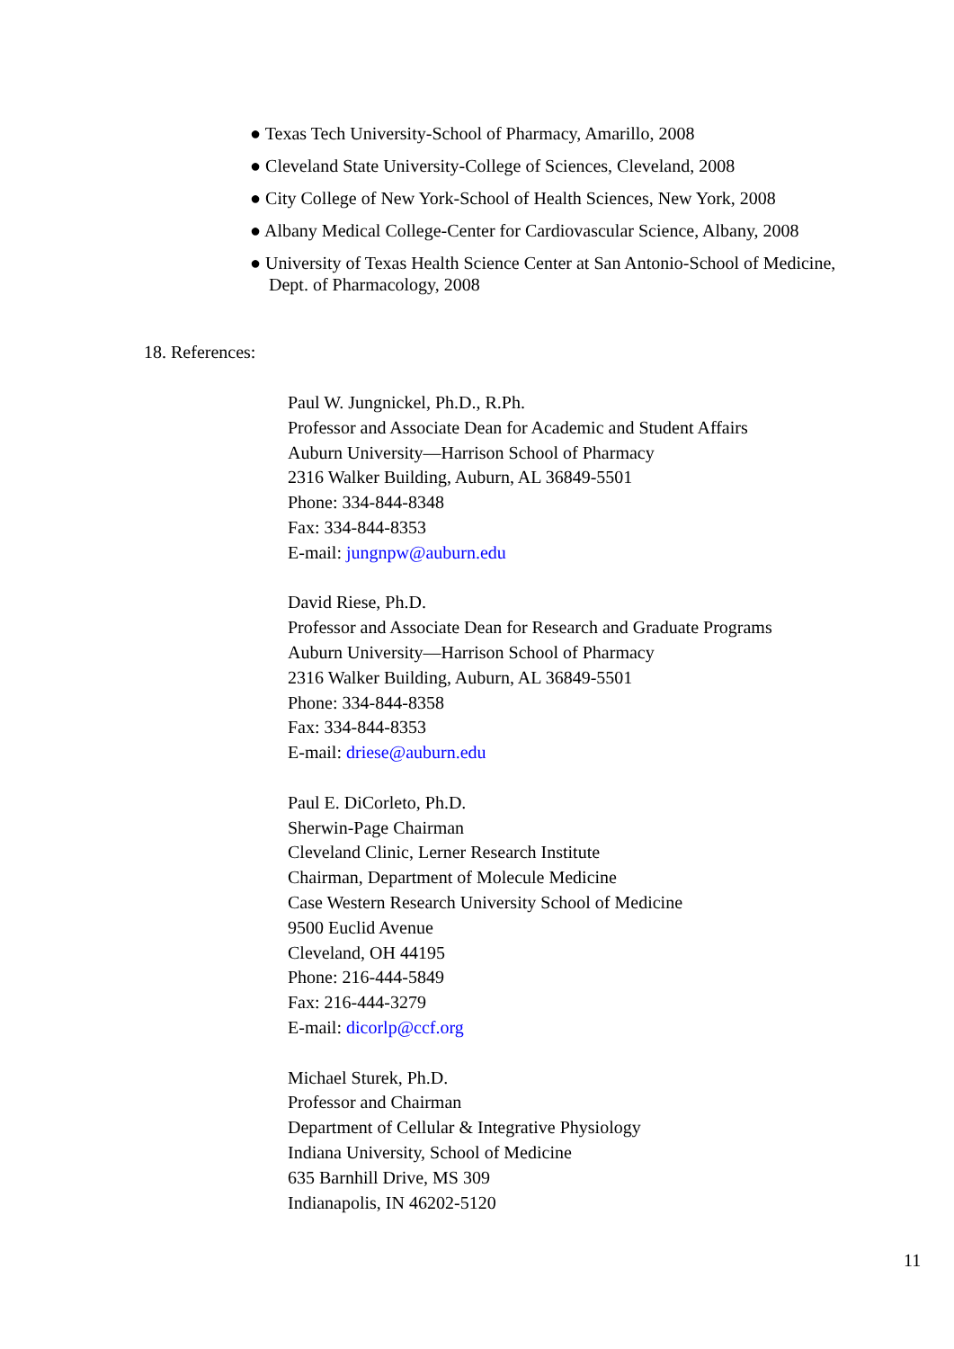● Texas Tech University-School of Pharmacy, Amarillo, 2008
● Cleveland State University-College of Sciences, Cleveland, 2008
● City College of New York-School of Health Sciences, New York, 2008
● Albany Medical College-Center for Cardiovascular Science, Albany, 2008
● University of Texas Health Science Center at San Antonio-School of Medicine,
Dept. of Pharmacology, 2008
18. References:
Paul W. Jungnickel, Ph.D., R.Ph.
Professor and Associate Dean for Academic and Student Affairs
Auburn University—Harrison School of Pharmacy
2316 Walker Building, Auburn, AL 36849-5501
Phone: 334-844-8348
Fax: 334-844-8353
E-mail: jungnpw@auburn.edu
David Riese, Ph.D.
Professor and Associate Dean for Research and Graduate Programs
Auburn University—Harrison School of Pharmacy
2316 Walker Building, Auburn, AL 36849-5501
Phone: 334-844-8358
Fax: 334-844-8353
E-mail: driese@auburn.edu
Paul E. DiCorleto, Ph.D.
Sherwin-Page Chairman
Cleveland Clinic, Lerner Research Institute
Chairman, Department of Molecule Medicine
Case Western Research University School of Medicine
9500 Euclid Avenue
Cleveland, OH 44195
Phone: 216-444-5849
Fax: 216-444-3279
E-mail: dicorlp@ccf.org
Michael Sturek, Ph.D.
Professor and Chairman
Department of Cellular & Integrative Physiology
Indiana University, School of Medicine
635 Barnhill Drive, MS 309
Indianapolis, IN 46202-5120
11